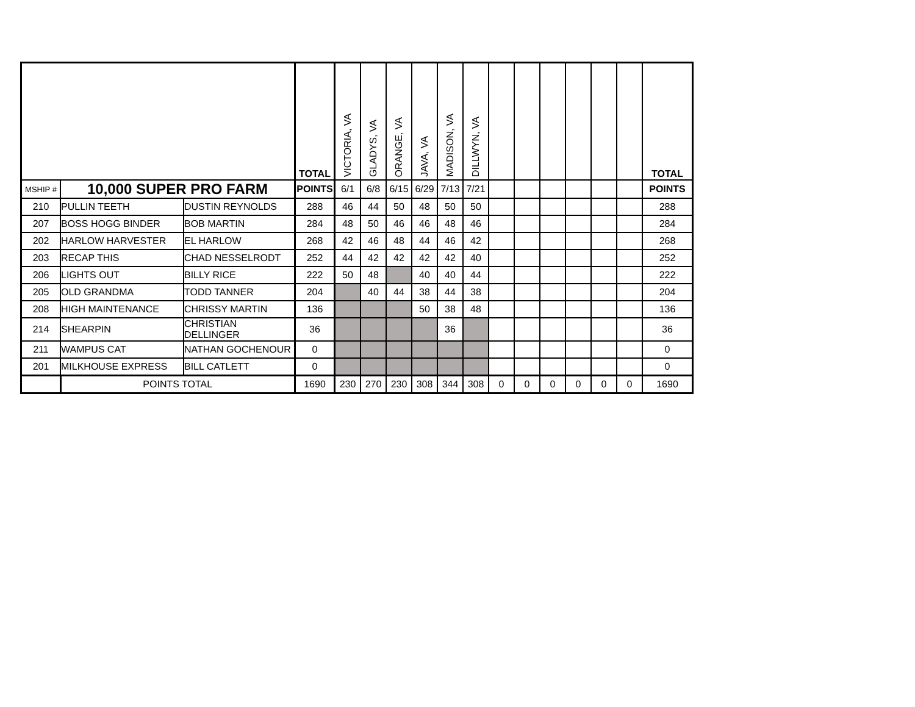| | | | TOTAL | VICTORIA, VA | GLADYS, VA | ORANGE, VA | JAVA, VA | MADISON, VA | DILLWYN, VA | | | | | | | TOTAL |
| --- | --- | --- | --- | --- | --- | --- | --- | --- | --- | --- | --- | --- | --- | --- | --- | --- |
| MSHIP # | 10,000 SUPER PRO FARM | | POINTS | 6/1 | 6/8 | 6/15 | 6/29 | 7/13 | 7/21 | | | | | | | POINTS |
| 210 | PULLIN TEETH | DUSTIN REYNOLDS | 288 | 46 | 44 | 50 | 48 | 50 | 50 | | | | | | | 288 |
| 207 | BOSS HOGG BINDER | BOB MARTIN | 284 | 48 | 50 | 46 | 46 | 48 | 46 | | | | | | | 284 |
| 202 | HARLOW HARVESTER | EL HARLOW | 268 | 42 | 46 | 48 | 44 | 46 | 42 | | | | | | | 268 |
| 203 | RECAP THIS | CHAD NESSELRODT | 252 | 44 | 42 | 42 | 42 | 42 | 40 | | | | | | | 252 |
| 206 | LIGHTS OUT | BILLY RICE | 222 | 50 | 48 | | 40 | 40 | 44 | | | | | | | 222 |
| 205 | OLD GRANDMA | TODD TANNER | 204 | | 40 | 44 | 38 | 44 | 38 | | | | | | | 204 |
| 208 | HIGH MAINTENANCE | CHRISSY MARTIN | 136 | | | | 50 | 38 | 48 | | | | | | | 136 |
| 214 | SHEARPIN | CHRISTIAN DELLINGER | 36 | | | | | 36 | | | | | | | | 36 |
| 211 | WAMPUS CAT | NATHAN GOCHENOUR | 0 | | | | | | | | | | | | | 0 |
| 201 | MILKHOUSE EXPRESS | BILL CATLETT | 0 | | | | | | | | | | | | | 0 |
| | POINTS TOTAL | | 1690 | 230 | 270 | 230 | 308 | 344 | 308 | 0 | 0 | 0 | 0 | 0 | 0 | 1690 |